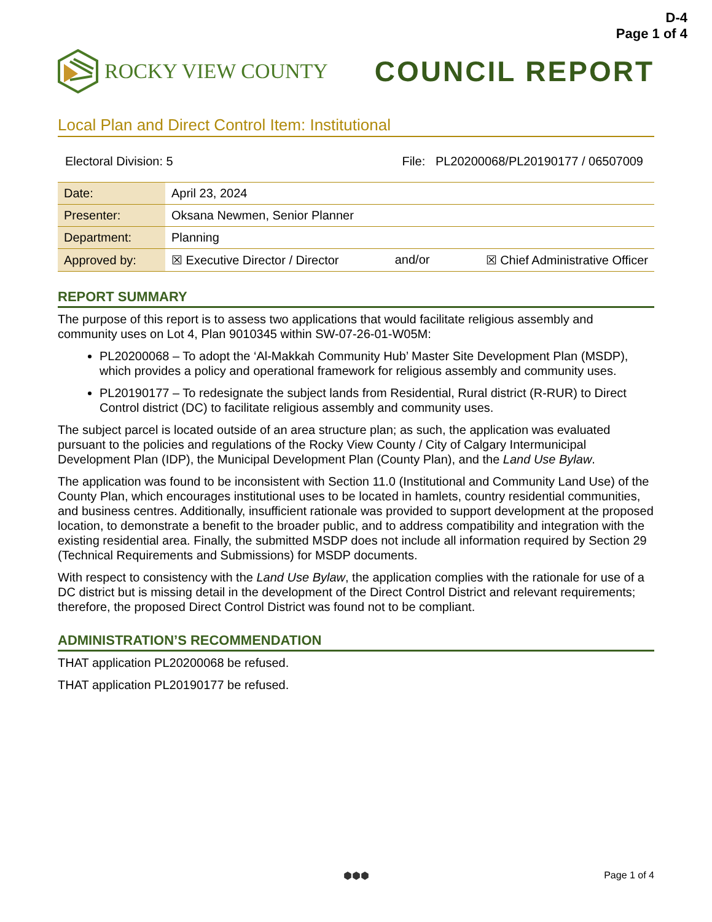D-4
Page 1 of 4
ROCKY VIEW COUNTY
COUNCIL REPORT
Local Plan and Direct Control Item: Institutional
Electoral Division: 5 File: PL20200068/PL20190177 / 06507009
| Date: | April 23, 2024 |
| Presenter: | Oksana Newmen, Senior Planner |
| Department: | Planning |
| Approved by: | ☒ Executive Director / Director and/or ☒ Chief Administrative Officer |
REPORT SUMMARY
The purpose of this report is to assess two applications that would facilitate religious assembly and community uses on Lot 4, Plan 9010345 within SW-07-26-01-W05M:
PL20200068 – To adopt the ‘Al-Makkah Community Hub’ Master Site Development Plan (MSDP), which provides a policy and operational framework for religious assembly and community uses.
PL20190177 – To redesignate the subject lands from Residential, Rural district (R-RUR) to Direct Control district (DC) to facilitate religious assembly and community uses.
The subject parcel is located outside of an area structure plan; as such, the application was evaluated pursuant to the policies and regulations of the Rocky View County / City of Calgary Intermunicipal Development Plan (IDP), the Municipal Development Plan (County Plan), and the Land Use Bylaw.
The application was found to be inconsistent with Section 11.0 (Institutional and Community Land Use) of the County Plan, which encourages institutional uses to be located in hamlets, country residential communities, and business centres. Additionally, insufficient rationale was provided to support development at the proposed location, to demonstrate a benefit to the broader public, and to address compatibility and integration with the existing residential area. Finally, the submitted MSDP does not include all information required by Section 29 (Technical Requirements and Submissions) for MSDP documents.
With respect to consistency with the Land Use Bylaw, the application complies with the rationale for use of a DC district but is missing detail in the development of the Direct Control District and relevant requirements; therefore, the proposed Direct Control District was found not to be compliant.
ADMINISTRATION’S RECOMMENDATION
THAT application PL20200068 be refused.
THAT application PL20190177 be refused.
⬢⬢⬢
Page 1 of 4